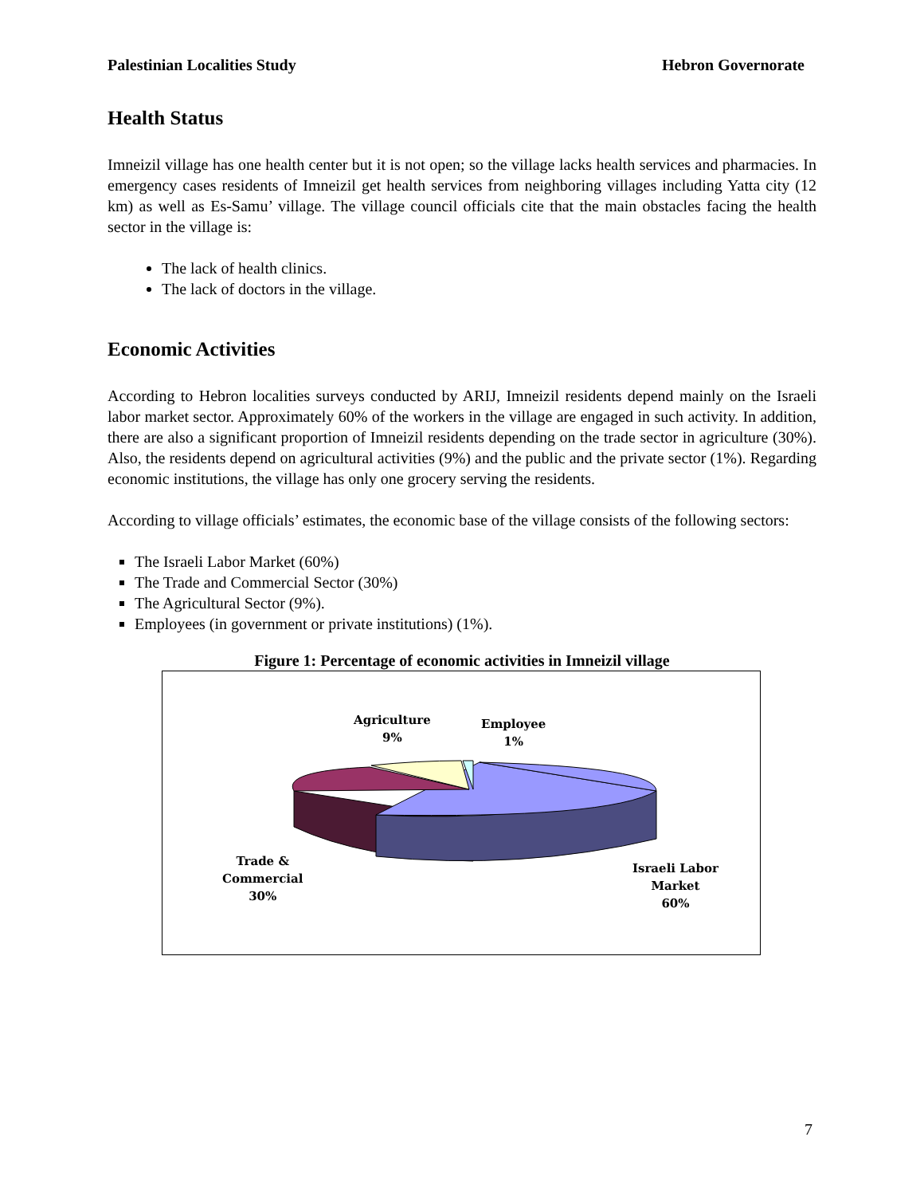Palestinian Localities Study Hebron Governorate
Health Status
Imneizil village has one health center but it is not open; so the village lacks health services and pharmacies. In emergency cases residents of Imneizil get health services from neighboring villages including Yatta city (12 km) as well as Es-Samu’ village. The village council officials cite that the main obstacles facing the health sector in the village is:
The lack of health clinics.
The lack of doctors in the village.
Economic Activities
According to Hebron localities surveys conducted by ARIJ, Imneizil residents depend mainly on the Israeli labor market sector. Approximately 60% of the workers in the village are engaged in such activity. In addition, there are also a significant proportion of Imneizil residents depending on the trade sector in agriculture (30%). Also, the residents depend on agricultural activities (9%) and the public and the private sector (1%). Regarding economic institutions, the village has only one grocery serving the residents.
According to village officials’ estimates, the economic base of the village consists of the following sectors:
The Israeli Labor Market (60%)
The Trade and Commercial Sector (30%)
The Agricultural Sector (9%).
Employees (in government or private institutions) (1%).
Figure 1: Percentage of economic activities in Imneizil village
Agriculture
9%
Employee
1%
Trade &
Commercial
30%
Israeli Labor
Market
60%
7